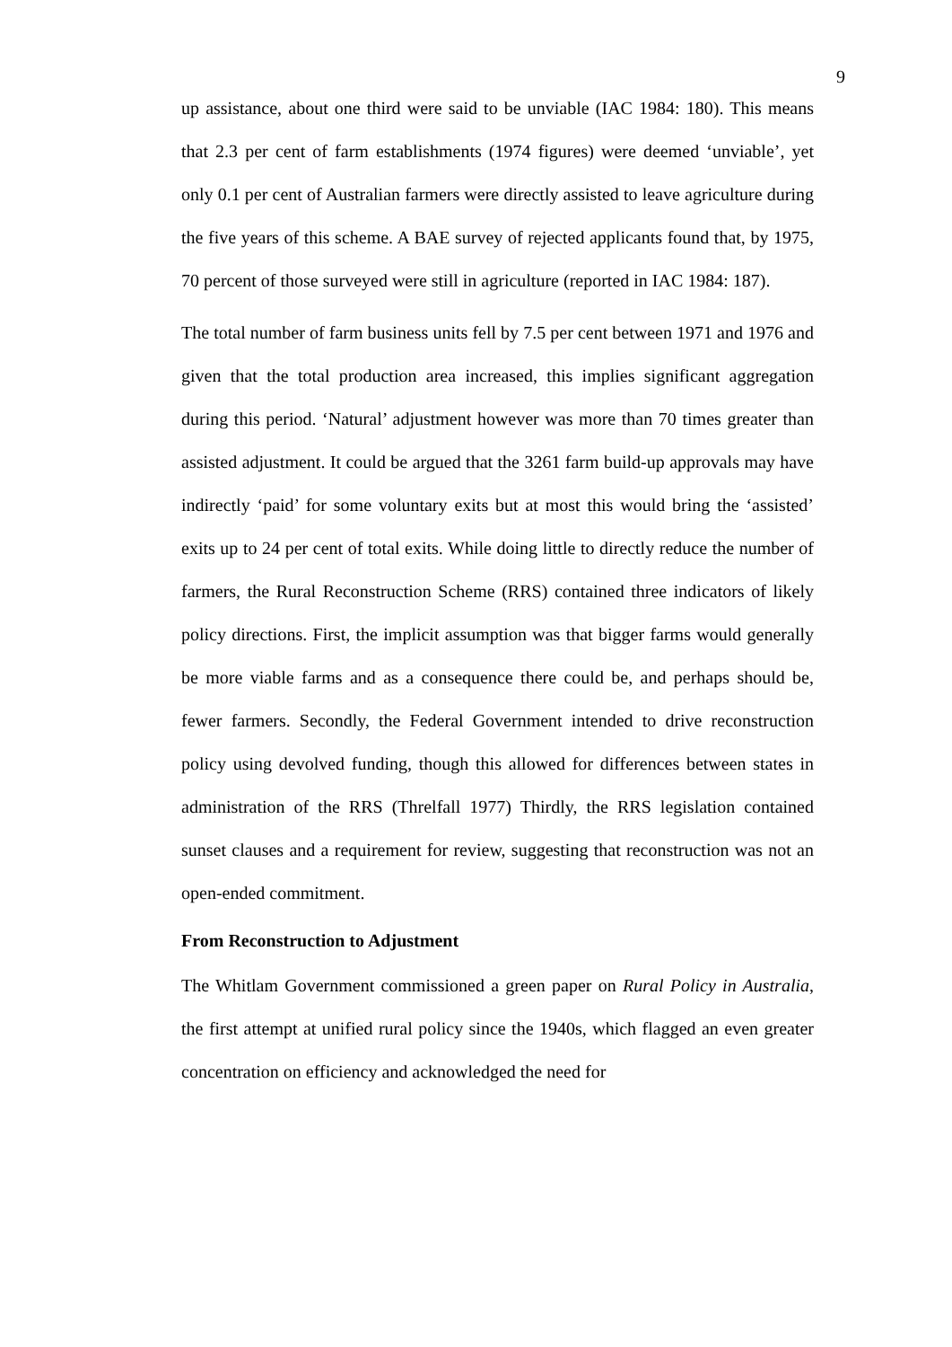9
up assistance, about one third were said to be unviable (IAC 1984: 180). This means that 2.3 per cent of farm establishments (1974 figures) were deemed ‘unviable’, yet only 0.1 per cent of Australian farmers were directly assisted to leave agriculture during the five years of this scheme. A BAE survey of rejected applicants found that, by 1975, 70 percent of those surveyed were still in agriculture (reported in IAC 1984: 187).
The total number of farm business units fell by 7.5 per cent between 1971 and 1976 and given that the total production area increased, this implies significant aggregation during this period. ‘Natural’ adjustment however was more than 70 times greater than assisted adjustment. It could be argued that the 3261 farm build-up approvals may have indirectly ‘paid’ for some voluntary exits but at most this would bring the ‘assisted’ exits up to 24 per cent of total exits. While doing little to directly reduce the number of farmers, the Rural Reconstruction Scheme (RRS) contained three indicators of likely policy directions. First, the implicit assumption was that bigger farms would generally be more viable farms and as a consequence there could be, and perhaps should be, fewer farmers. Secondly, the Federal Government intended to drive reconstruction policy using devolved funding, though this allowed for differences between states in administration of the RRS (Threlfall 1977) Thirdly, the RRS legislation contained sunset clauses and a requirement for review, suggesting that reconstruction was not an open-ended commitment.
From Reconstruction to Adjustment
The Whitlam Government commissioned a green paper on Rural Policy in Australia, the first attempt at unified rural policy since the 1940s, which flagged an even greater concentration on efficiency and acknowledged the need for